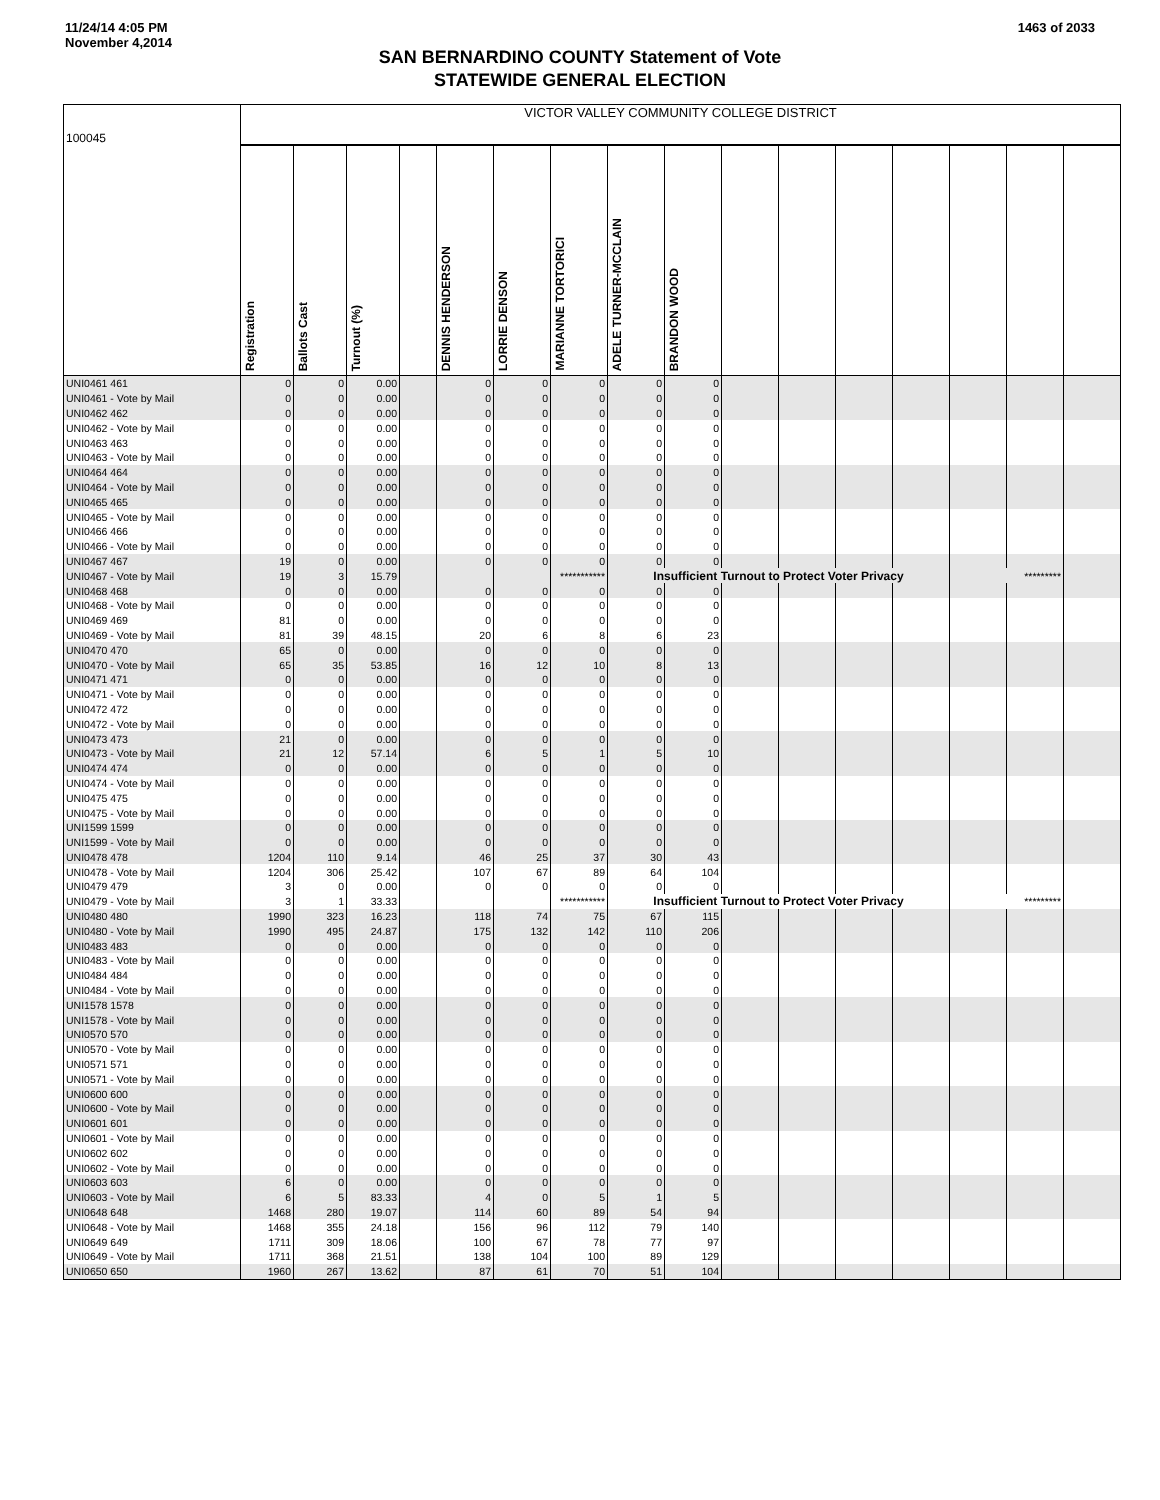11/24/14 4:05 PM
November 4,2014
1463 of 2033
SAN BERNARDINO COUNTY Statement of Vote
STATEWIDE GENERAL ELECTION
| 100045 | VICTOR VALLEY COMMUNITY COLLEGE DISTRICT | | | | | | | | | | | | | | | |
| | Registration | Ballots Cast | Turnout (%) | | DENNIS HENDERSON | LORRIE DENSON | MARIANNE TORTORICI | ADELE TURNER-MCCLAIN | BRANDON WOOD | | | | | | | |
| UNI0461 461 | 0 | 0 | 0.00 | | 0 | 0 | 0 | 0 | 0 | | | | | | | |
| UNI0461 - Vote by Mail | 0 | 0 | 0.00 | | 0 | 0 | 0 | 0 | 0 | | | | | | | |
| UNI0462 462 | 0 | 0 | 0.00 | | 0 | 0 | 0 | 0 | 0 | | | | | | | |
| UNI0462 - Vote by Mail | 0 | 0 | 0.00 | | 0 | 0 | 0 | 0 | 0 | | | | | | | |
| UNI0463 463 | 0 | 0 | 0.00 | | 0 | 0 | 0 | 0 | 0 | | | | | | | |
| UNI0463 - Vote by Mail | 0 | 0 | 0.00 | | 0 | 0 | 0 | 0 | 0 | | | | | | | |
| UNI0464 464 | 0 | 0 | 0.00 | | 0 | 0 | 0 | 0 | 0 | | | | | | | |
| UNI0464 - Vote by Mail | 0 | 0 | 0.00 | | 0 | 0 | 0 | 0 | 0 | | | | | | | |
| UNI0465 465 | 0 | 0 | 0.00 | | 0 | 0 | 0 | 0 | 0 | | | | | | | |
| UNI0465 - Vote by Mail | 0 | 0 | 0.00 | | 0 | 0 | 0 | 0 | 0 | | | | | | | |
| UNI0466 466 | 0 | 0 | 0.00 | | 0 | 0 | 0 | 0 | 0 | | | | | | | |
| UNI0466 - Vote by Mail | 0 | 0 | 0.00 | | 0 | 0 | 0 | 0 | 0 | | | | | | | |
| UNI0467 467 | 19 | 0 | 0.00 | | 0 | 0 | 0 | 0 | 0 | | | | | | | |
| UNI0467 - Vote by Mail | 19 | 3 | 15.79 | | | | *********** | Insufficient Turnout to Protect Voter Privacy | | | | | | ********* | | |
| UNI0468 468 | 0 | 0 | 0.00 | | 0 | 0 | 0 | 0 | 0 | | | | | | | |
| UNI0468 - Vote by Mail | 0 | 0 | 0.00 | | 0 | 0 | 0 | 0 | 0 | | | | | | | |
| UNI0469 469 | 81 | 0 | 0.00 | | 0 | 0 | 0 | 0 | 0 | | | | | | | |
| UNI0469 - Vote by Mail | 81 | 39 | 48.15 | | 20 | 6 | 8 | 6 | 23 | | | | | | | |
| UNI0470 470 | 65 | 0 | 0.00 | | 0 | 0 | 0 | 0 | 0 | | | | | | | |
| UNI0470 - Vote by Mail | 65 | 35 | 53.85 | | 16 | 12 | 10 | 8 | 13 | | | | | | | |
| UNI0471 471 | 0 | 0 | 0.00 | | 0 | 0 | 0 | 0 | 0 | | | | | | | |
| UNI0471 - Vote by Mail | 0 | 0 | 0.00 | | 0 | 0 | 0 | 0 | 0 | | | | | | | |
| UNI0472 472 | 0 | 0 | 0.00 | | 0 | 0 | 0 | 0 | 0 | | | | | | | |
| UNI0472 - Vote by Mail | 0 | 0 | 0.00 | | 0 | 0 | 0 | 0 | 0 | | | | | | | |
| UNI0473 473 | 21 | 0 | 0.00 | | 0 | 0 | 0 | 0 | 0 | | | | | | | |
| UNI0473 - Vote by Mail | 21 | 12 | 57.14 | | 6 | 5 | 1 | 5 | 10 | | | | | | | |
| UNI0474 474 | 0 | 0 | 0.00 | | 0 | 0 | 0 | 0 | 0 | | | | | | | |
| UNI0474 - Vote by Mail | 0 | 0 | 0.00 | | 0 | 0 | 0 | 0 | 0 | | | | | | | |
| UNI0475 475 | 0 | 0 | 0.00 | | 0 | 0 | 0 | 0 | 0 | | | | | | | |
| UNI0475 - Vote by Mail | 0 | 0 | 0.00 | | 0 | 0 | 0 | 0 | 0 | | | | | | | |
| UNI1599 1599 | 0 | 0 | 0.00 | | 0 | 0 | 0 | 0 | 0 | | | | | | | |
| UNI1599 - Vote by Mail | 0 | 0 | 0.00 | | 0 | 0 | 0 | 0 | 0 | | | | | | | |
| UNI0478 478 | 1204 | 110 | 9.14 | | 46 | 25 | 37 | 30 | 43 | | | | | | | |
| UNI0478 - Vote by Mail | 1204 | 306 | 25.42 | | 107 | 67 | 89 | 64 | 104 | | | | | | | |
| UNI0479 479 | 3 | 0 | 0.00 | | 0 | 0 | 0 | 0 | 0 | | | | | | | |
| UNI0479 - Vote by Mail | 3 | 1 | 33.33 | | | | *********** | Insufficient Turnout to Protect Voter Privacy | | | | | | ********* | | |
| UNI0480 480 | 1990 | 323 | 16.23 | | 118 | 74 | 75 | 67 | 115 | | | | | | | |
| UNI0480 - Vote by Mail | 1990 | 495 | 24.87 | | 175 | 132 | 142 | 110 | 206 | | | | | | | |
| UNI0483 483 | 0 | 0 | 0.00 | | 0 | 0 | 0 | 0 | 0 | | | | | | | |
| UNI0483 - Vote by Mail | 0 | 0 | 0.00 | | 0 | 0 | 0 | 0 | 0 | | | | | | | |
| UNI0484 484 | 0 | 0 | 0.00 | | 0 | 0 | 0 | 0 | 0 | | | | | | | |
| UNI0484 - Vote by Mail | 0 | 0 | 0.00 | | 0 | 0 | 0 | 0 | 0 | | | | | | | |
| UNI1578 1578 | 0 | 0 | 0.00 | | 0 | 0 | 0 | 0 | 0 | | | | | | | |
| UNI1578 - Vote by Mail | 0 | 0 | 0.00 | | 0 | 0 | 0 | 0 | 0 | | | | | | | |
| UNI0570 570 | 0 | 0 | 0.00 | | 0 | 0 | 0 | 0 | 0 | | | | | | | |
| UNI0570 - Vote by Mail | 0 | 0 | 0.00 | | 0 | 0 | 0 | 0 | 0 | | | | | | | |
| UNI0571 571 | 0 | 0 | 0.00 | | 0 | 0 | 0 | 0 | 0 | | | | | | | |
| UNI0571 - Vote by Mail | 0 | 0 | 0.00 | | 0 | 0 | 0 | 0 | 0 | | | | | | | |
| UNI0600 600 | 0 | 0 | 0.00 | | 0 | 0 | 0 | 0 | 0 | | | | | | | |
| UNI0600 - Vote by Mail | 0 | 0 | 0.00 | | 0 | 0 | 0 | 0 | 0 | | | | | | | |
| UNI0601 601 | 0 | 0 | 0.00 | | 0 | 0 | 0 | 0 | 0 | | | | | | | |
| UNI0601 - Vote by Mail | 0 | 0 | 0.00 | | 0 | 0 | 0 | 0 | 0 | | | | | | | |
| UNI0602 602 | 0 | 0 | 0.00 | | 0 | 0 | 0 | 0 | 0 | | | | | | | |
| UNI0602 - Vote by Mail | 0 | 0 | 0.00 | | 0 | 0 | 0 | 0 | 0 | | | | | | | |
| UNI0603 603 | 6 | 0 | 0.00 | | 0 | 0 | 0 | 0 | 0 | | | | | | | |
| UNI0603 - Vote by Mail | 6 | 5 | 83.33 | | 4 | 0 | 5 | 1 | 5 | | | | | | | |
| UNI0648 648 | 1468 | 280 | 19.07 | | 114 | 60 | 89 | 54 | 94 | | | | | | | |
| UNI0648 - Vote by Mail | 1468 | 355 | 24.18 | | 156 | 96 | 112 | 79 | 140 | | | | | | | |
| UNI0649 649 | 1711 | 309 | 18.06 | | 100 | 67 | 78 | 77 | 97 | | | | | | | |
| UNI0649 - Vote by Mail | 1711 | 368 | 21.51 | | 138 | 104 | 100 | 89 | 129 | | | | | | | |
| UNI0650 650 | 1960 | 267 | 13.62 | | 87 | 61 | 70 | 51 | 104 | | | | | | | |